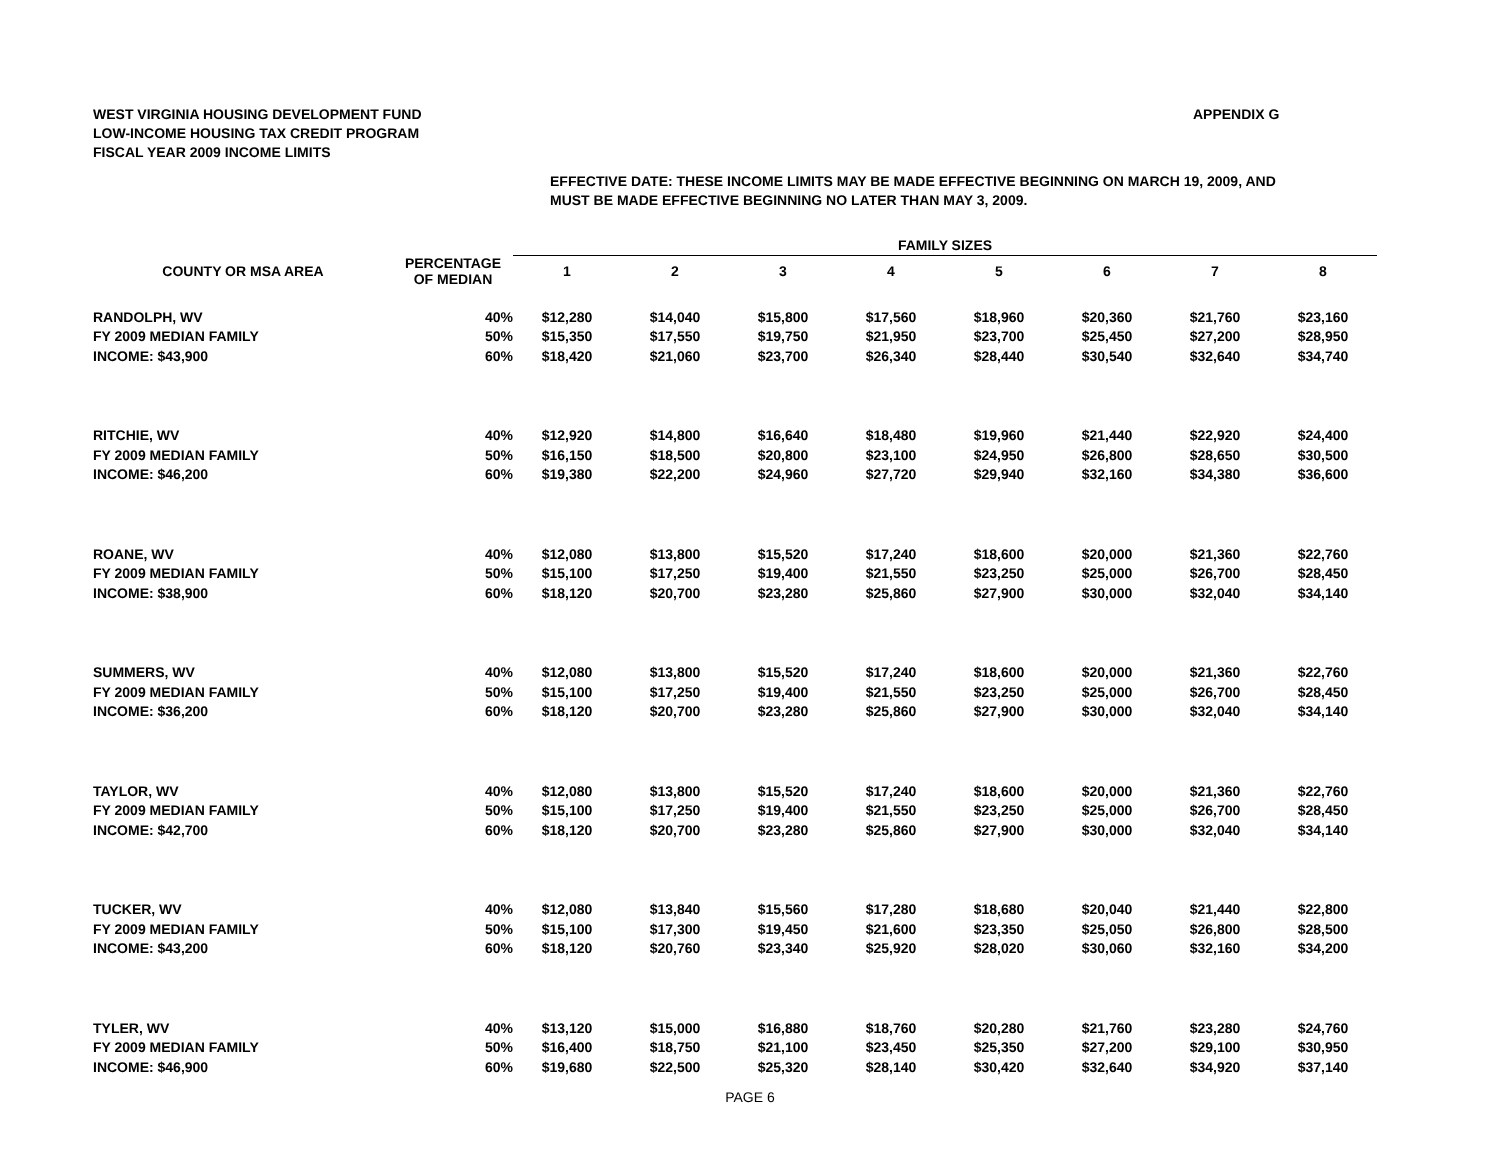WEST VIRGINIA HOUSING DEVELOPMENT FUND
LOW-INCOME HOUSING TAX CREDIT PROGRAM
FISCAL YEAR 2009 INCOME LIMITS
APPENDIX G
EFFECTIVE DATE: THESE INCOME LIMITS MAY BE MADE EFFECTIVE BEGINNING ON MARCH 19, 2009, AND
MUST BE MADE EFFECTIVE BEGINNING NO LATER THAN MAY 3, 2009.
| | | FAMILY SIZES | | | | | | | |
| --- | --- | --- | --- | --- | --- | --- | --- | --- | --- |
| COUNTY OR MSA AREA | PERCENTAGE OF MEDIAN | 1 | 2 | 3 | 4 | 5 | 6 | 7 | 8 |
| RANDOLPH, WV | 40% | $12,280 | $14,040 | $15,800 | $17,560 | $18,960 | $20,360 | $21,760 | $23,160 |
| FY 2009 MEDIAN FAMILY | 50% | $15,350 | $17,550 | $19,750 | $21,950 | $23,700 | $25,450 | $27,200 | $28,950 |
| INCOME: $43,900 | 60% | $18,420 | $21,060 | $23,700 | $26,340 | $28,440 | $30,540 | $32,640 | $34,740 |
| RITCHIE, WV | 40% | $12,920 | $14,800 | $16,640 | $18,480 | $19,960 | $21,440 | $22,920 | $24,400 |
| FY 2009 MEDIAN FAMILY | 50% | $16,150 | $18,500 | $20,800 | $23,100 | $24,950 | $26,800 | $28,650 | $30,500 |
| INCOME: $46,200 | 60% | $19,380 | $22,200 | $24,960 | $27,720 | $29,940 | $32,160 | $34,380 | $36,600 |
| ROANE, WV | 40% | $12,080 | $13,800 | $15,520 | $17,240 | $18,600 | $20,000 | $21,360 | $22,760 |
| FY 2009 MEDIAN FAMILY | 50% | $15,100 | $17,250 | $19,400 | $21,550 | $23,250 | $25,000 | $26,700 | $28,450 |
| INCOME: $38,900 | 60% | $18,120 | $20,700 | $23,280 | $25,860 | $27,900 | $30,000 | $32,040 | $34,140 |
| SUMMERS, WV | 40% | $12,080 | $13,800 | $15,520 | $17,240 | $18,600 | $20,000 | $21,360 | $22,760 |
| FY 2009 MEDIAN FAMILY | 50% | $15,100 | $17,250 | $19,400 | $21,550 | $23,250 | $25,000 | $26,700 | $28,450 |
| INCOME: $36,200 | 60% | $18,120 | $20,700 | $23,280 | $25,860 | $27,900 | $30,000 | $32,040 | $34,140 |
| TAYLOR, WV | 40% | $12,080 | $13,800 | $15,520 | $17,240 | $18,600 | $20,000 | $21,360 | $22,760 |
| FY 2009 MEDIAN FAMILY | 50% | $15,100 | $17,250 | $19,400 | $21,550 | $23,250 | $25,000 | $26,700 | $28,450 |
| INCOME: $42,700 | 60% | $18,120 | $20,700 | $23,280 | $25,860 | $27,900 | $30,000 | $32,040 | $34,140 |
| TUCKER, WV | 40% | $12,080 | $13,840 | $15,560 | $17,280 | $18,680 | $20,040 | $21,440 | $22,800 |
| FY 2009 MEDIAN FAMILY | 50% | $15,100 | $17,300 | $19,450 | $21,600 | $23,350 | $25,050 | $26,800 | $28,500 |
| INCOME: $43,200 | 60% | $18,120 | $20,760 | $23,340 | $25,920 | $28,020 | $30,060 | $32,160 | $34,200 |
| TYLER, WV | 40% | $13,120 | $15,000 | $16,880 | $18,760 | $20,280 | $21,760 | $23,280 | $24,760 |
| FY 2009 MEDIAN FAMILY | 50% | $16,400 | $18,750 | $21,100 | $23,450 | $25,350 | $27,200 | $29,100 | $30,950 |
| INCOME: $46,900 | 60% | $19,680 | $22,500 | $25,320 | $28,140 | $30,420 | $32,640 | $34,920 | $37,140 |
PAGE 6